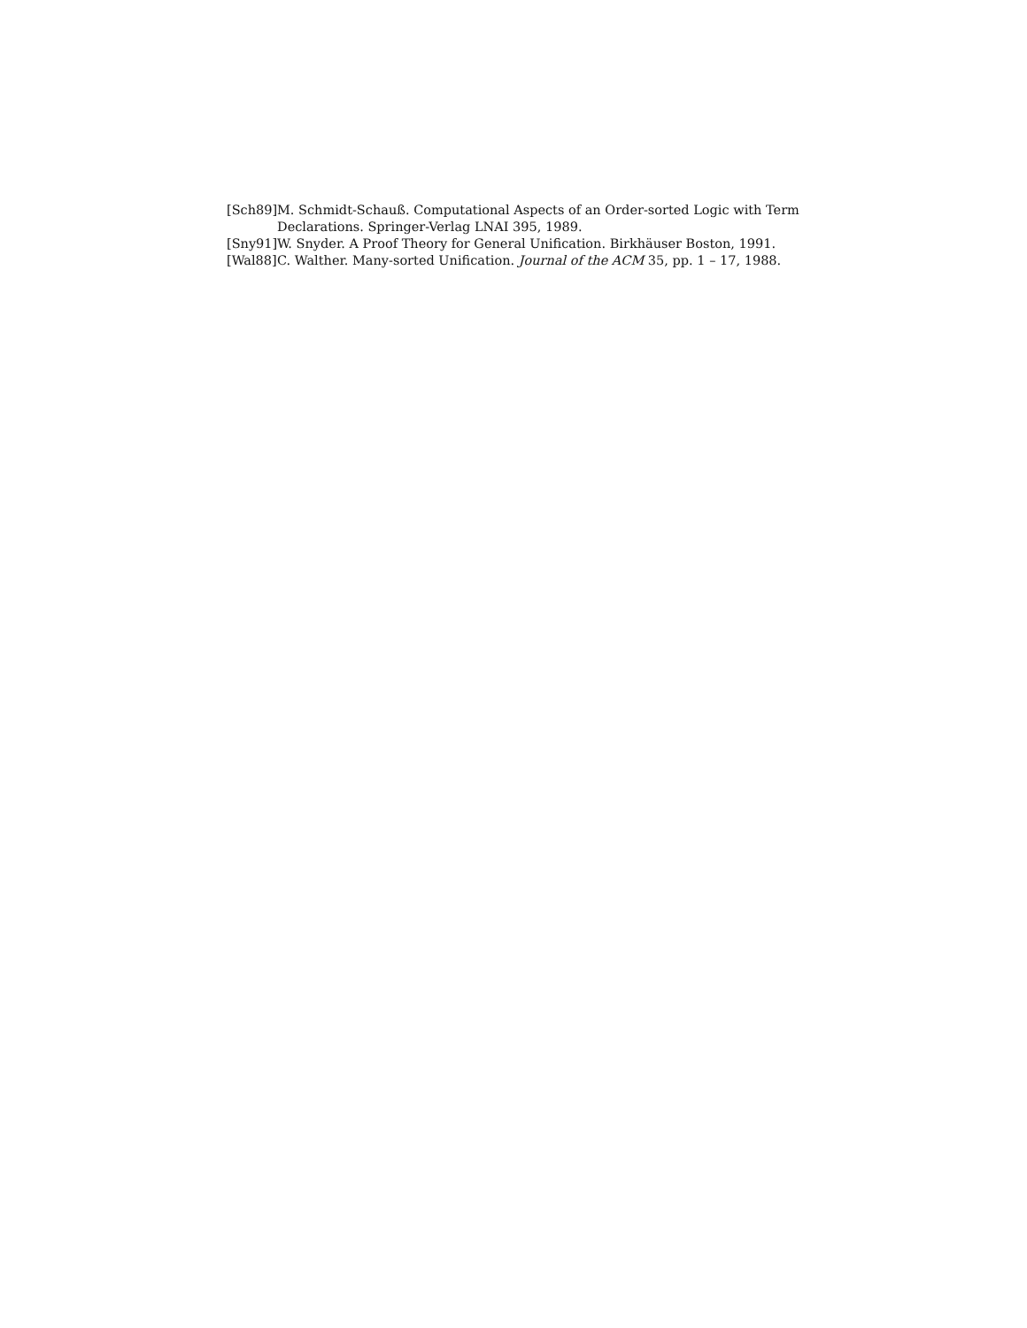[Sch89] M. Schmidt-Schauß. Computational Aspects of an Order-sorted Logic with Term Declarations. Springer-Verlag LNAI 395, 1989.
[Sny91] W. Snyder. A Proof Theory for General Unification. Birkhäuser Boston, 1991.
[Wal88] C. Walther. Many-sorted Unification. Journal of the ACM 35, pp. 1 – 17, 1988.